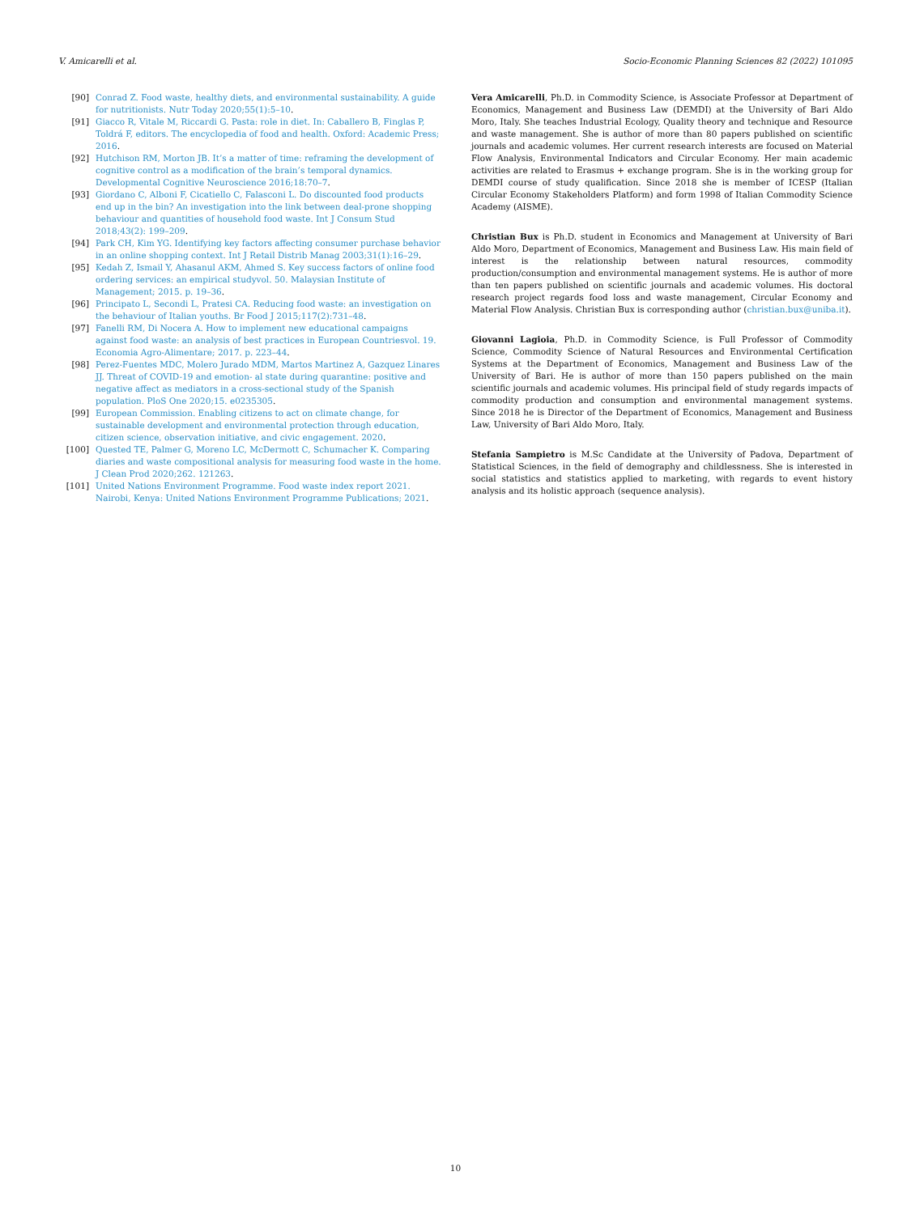V. Amicarelli et al. Socio-Economic Planning Sciences 82 (2022) 101095
[90] Conrad Z. Food waste, healthy diets, and environmental sustainability. A guide for nutritionists. Nutr Today 2020;55(1):5–10.
[91] Giacco R, Vitale M, Riccardi G. Pasta: role in diet. In: Caballero B, Finglas P, Toldrá F, editors. The encyclopedia of food and health. Oxford: Academic Press; 2016.
[92] Hutchison RM, Morton JB. It’s a matter of time: reframing the development of cognitive control as a modification of the brain’s temporal dynamics. Developmental Cognitive Neuroscience 2016;18:70–7.
[93] Giordano C, Alboni F, Cicatiello C, Falasconi L. Do discounted food products end up in the bin? An investigation into the link between deal-prone shopping behaviour and quantities of household food waste. Int J Consum Stud 2018;43(2): 199–209.
[94] Park CH, Kim YG. Identifying key factors affecting consumer purchase behavior in an online shopping context. Int J Retail Distrib Manag 2003;31(1):16–29.
[95] Kedah Z, Ismail Y, Ahasanul AKM, Ahmed S. Key success factors of online food ordering services: an empirical studyvol. 50. Malaysian Institute of Management; 2015. p. 19–36.
[96] Principato L, Secondi L, Pratesi CA. Reducing food waste: an investigation on the behaviour of Italian youths. Br Food J 2015;117(2):731–48.
[97] Fanelli RM, Di Nocera A. How to implement new educational campaigns against food waste: an analysis of best practices in European Countriesvol. 19. Economia Agro-Alimentare; 2017. p. 223–44.
[98] Perez-Fuentes MDC, Molero Jurado MDM, Martos Martinez A, Gazquez Linares JJ. Threat of COVID-19 and emotion- al state during quarantine: positive and negative affect as mediators in a cross-sectional study of the Spanish population. PloS One 2020;15. e0235305.
[99] European Commission. Enabling citizens to act on climate change, for sustainable development and environmental protection through education, citizen science, observation initiative, and civic engagement. 2020.
[100] Quested TE, Palmer G, Moreno LC, McDermott C, Schumacher K. Comparing diaries and waste compositional analysis for measuring food waste in the home. J Clean Prod 2020;262. 121263.
[101] United Nations Environment Programme. Food waste index report 2021. Nairobi, Kenya: United Nations Environment Programme Publications; 2021.
Vera Amicarelli, Ph.D. in Commodity Science, is Associate Professor at Department of Economics, Management and Business Law (DEMDI) at the University of Bari Aldo Moro, Italy. She teaches Industrial Ecology, Quality theory and technique and Resource and waste management. She is author of more than 80 papers published on scientific journals and academic volumes. Her current research interests are focused on Material Flow Analysis, Environmental Indicators and Circular Economy. Her main academic activities are related to Erasmus + exchange program. She is in the working group for DEMDI course of study qualification. Since 2018 she is member of ICESP (Italian Circular Economy Stakeholders Platform) and form 1998 of Italian Commodity Science Academy (AISME).
Christian Bux is Ph.D. student in Economics and Management at University of Bari Aldo Moro, Department of Economics, Management and Business Law. His main field of interest is the relationship between natural resources, commodity production/consumption and environmental management systems. He is author of more than ten papers published on scientific journals and academic volumes. His doctoral research project regards food loss and waste management, Circular Economy and Material Flow Analysis. Christian Bux is corresponding author (christian.bux@uniba.it).
Giovanni Lagioia, Ph.D. in Commodity Science, is Full Professor of Commodity Science, Commodity Science of Natural Resources and Environmental Certification Systems at the Department of Economics, Management and Business Law of the University of Bari. He is author of more than 150 papers published on the main scientific journals and academic volumes. His principal field of study regards impacts of commodity production and consumption and environmental management systems. Since 2018 he is Director of the Department of Economics, Management and Business Law, University of Bari Aldo Moro, Italy.
Stefania Sampietro is M.Sc Candidate at the University of Padova, Department of Statistical Sciences, in the field of demography and childlessness. She is interested in social statistics and statistics applied to marketing, with regards to event history analysis and its holistic approach (sequence analysis).
10